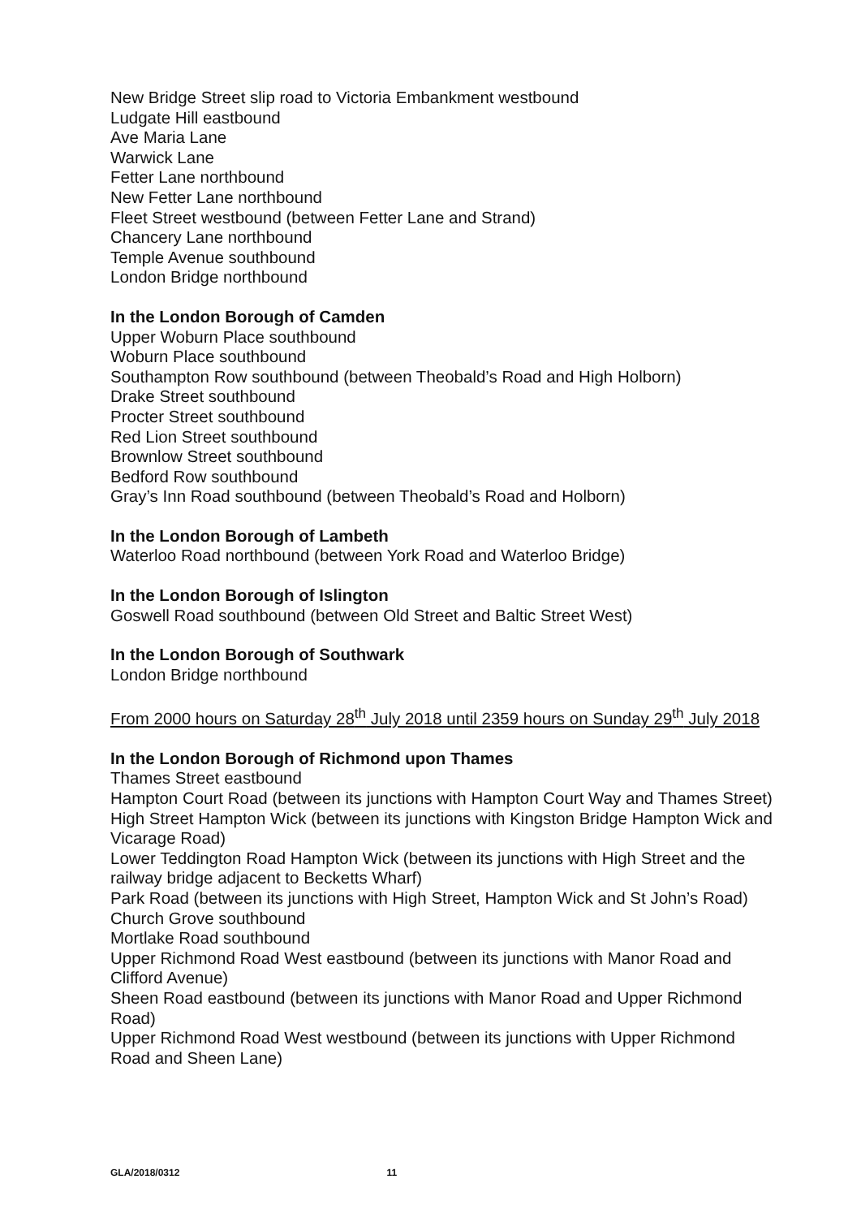New Bridge Street slip road to Victoria Embankment westbound
Ludgate Hill eastbound
Ave Maria Lane
Warwick Lane
Fetter Lane northbound
New Fetter Lane northbound
Fleet Street westbound (between Fetter Lane and Strand)
Chancery Lane northbound
Temple Avenue southbound
London Bridge northbound
In the London Borough of Camden
Upper Woburn Place southbound
Woburn Place southbound
Southampton Row southbound (between Theobald’s Road and High Holborn)
Drake Street southbound
Procter Street southbound
Red Lion Street southbound
Brownlow Street southbound
Bedford Row southbound
Gray’s Inn Road southbound (between Theobald’s Road and Holborn)
In the London Borough of Lambeth
Waterloo Road northbound (between York Road and Waterloo Bridge)
In the London Borough of Islington
Goswell Road southbound (between Old Street and Baltic Street West)
In the London Borough of Southwark
London Bridge northbound
From 2000 hours on Saturday 28<sup>th</sup> July 2018 until 2359 hours on Sunday 29<sup>th</sup> July 2018
In the London Borough of Richmond upon Thames
Thames Street eastbound
Hampton Court Road (between its junctions with Hampton Court Way and Thames Street)
High Street Hampton Wick (between its junctions with Kingston Bridge Hampton Wick and Vicarage Road)
Lower Teddington Road Hampton Wick (between its junctions with High Street and the railway bridge adjacent to Becketts Wharf)
Park Road (between its junctions with High Street, Hampton Wick and St John’s Road)
Church Grove southbound
Mortlake Road southbound
Upper Richmond Road West eastbound (between its junctions with Manor Road and Clifford Avenue)
Sheen Road eastbound (between its junctions with Manor Road and Upper Richmond Road)
Upper Richmond Road West westbound (between its junctions with Upper Richmond Road and Sheen Lane)
GLA/2018/0312 11